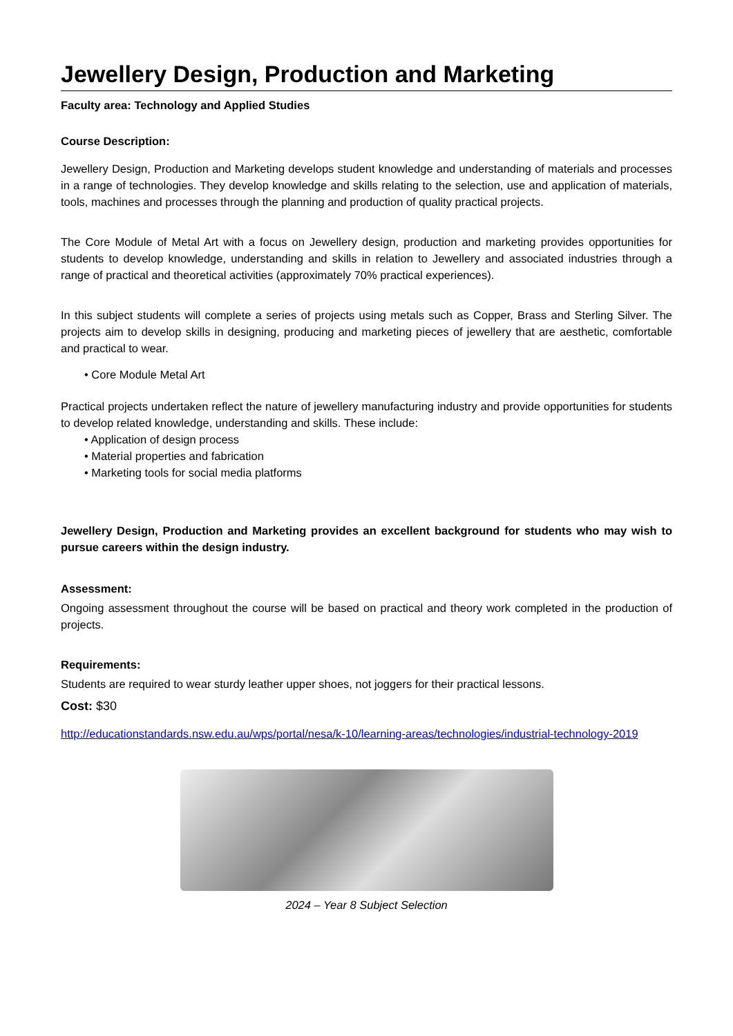Jewellery Design, Production and Marketing
Faculty area: Technology and Applied Studies
Course Description:
Jewellery Design, Production and Marketing develops student knowledge and understanding of materials and processes in a range of technologies. They develop knowledge and skills relating to the selection, use and application of materials, tools, machines and processes through the planning and production of quality practical projects.
The Core Module of Metal Art with a focus on Jewellery design, production and marketing provides opportunities for students to develop knowledge, understanding and skills in relation to Jewellery and associated industries through a range of practical and theoretical activities (approximately 70% practical experiences).
In this subject students will complete a series of projects using metals such as Copper, Brass and Sterling Silver. The projects aim to develop skills in designing, producing and marketing pieces of jewellery that are aesthetic, comfortable and practical to wear.
• Core Module Metal Art
Practical projects undertaken reflect the nature of jewellery manufacturing industry and provide opportunities for students to develop related knowledge, understanding and skills. These include:
• Application of design process
• Material properties and fabrication
• Marketing tools for social media platforms
Jewellery Design, Production and Marketing provides an excellent background for students who may wish to pursue careers within the design industry.
Assessment:
Ongoing assessment throughout the course will be based on practical and theory work completed in the production of projects.
Requirements:
Students are required to wear sturdy leather upper shoes, not joggers for their practical lessons.
Cost: $30
http://educationstandards.nsw.edu.au/wps/portal/nesa/k-10/learning-areas/technologies/industrial-technology-2019
2024 – Year 8 Subject Selection